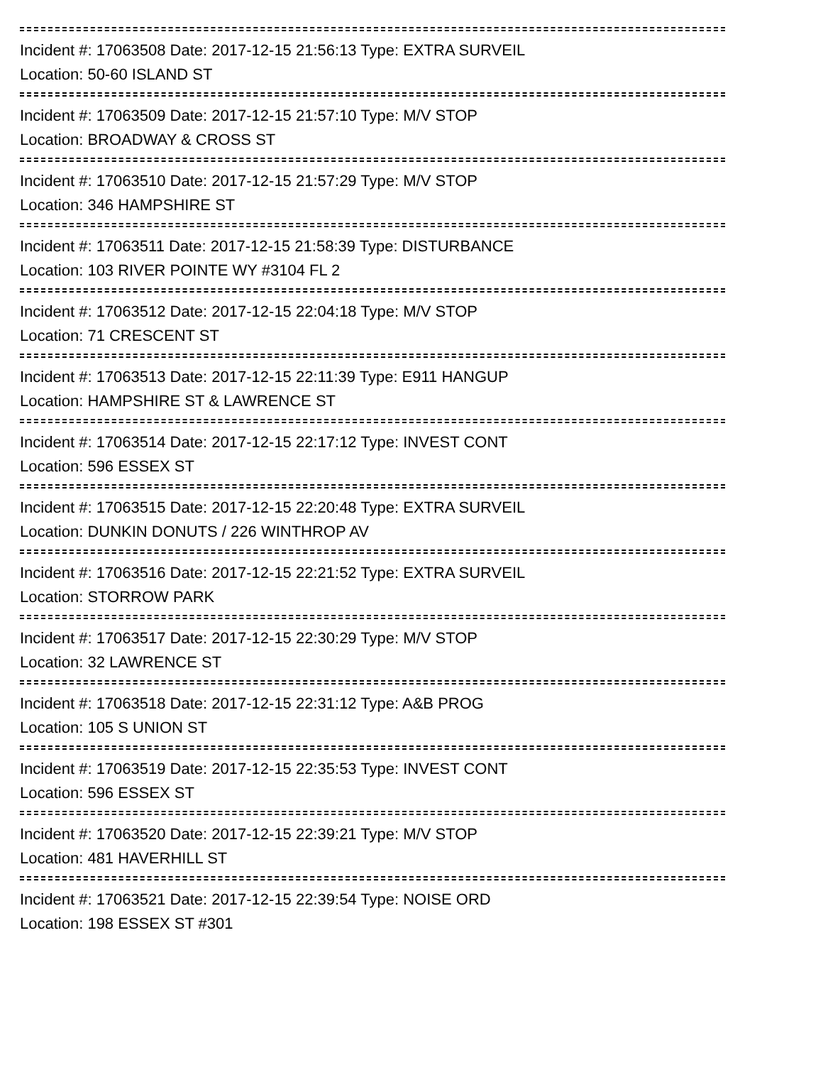Incident #: 17063508 Date: 2017-12-15 21:56:13 Type: EXTRA SURVEIL
Location: 50-60 ISLAND ST
Incident #: 17063509 Date: 2017-12-15 21:57:10 Type: M/V STOP
Location: BROADWAY & CROSS ST
Incident #: 17063510 Date: 2017-12-15 21:57:29 Type: M/V STOP
Location: 346 HAMPSHIRE ST
Incident #: 17063511 Date: 2017-12-15 21:58:39 Type: DISTURBANCE
Location: 103 RIVER POINTE WY #3104 FL 2
Incident #: 17063512 Date: 2017-12-15 22:04:18 Type: M/V STOP
Location: 71 CRESCENT ST
Incident #: 17063513 Date: 2017-12-15 22:11:39 Type: E911 HANGUP
Location: HAMPSHIRE ST & LAWRENCE ST
Incident #: 17063514 Date: 2017-12-15 22:17:12 Type: INVEST CONT
Location: 596 ESSEX ST
Incident #: 17063515 Date: 2017-12-15 22:20:48 Type: EXTRA SURVEIL
Location: DUNKIN DONUTS / 226 WINTHROP AV
Incident #: 17063516 Date: 2017-12-15 22:21:52 Type: EXTRA SURVEIL
Location: STORROW PARK
Incident #: 17063517 Date: 2017-12-15 22:30:29 Type: M/V STOP
Location: 32 LAWRENCE ST
Incident #: 17063518 Date: 2017-12-15 22:31:12 Type: A&B PROG
Location: 105 S UNION ST
Incident #: 17063519 Date: 2017-12-15 22:35:53 Type: INVEST CONT
Location: 596 ESSEX ST
Incident #: 17063520 Date: 2017-12-15 22:39:21 Type: M/V STOP
Location: 481 HAVERHILL ST
Incident #: 17063521 Date: 2017-12-15 22:39:54 Type: NOISE ORD
Location: 198 ESSEX ST #301